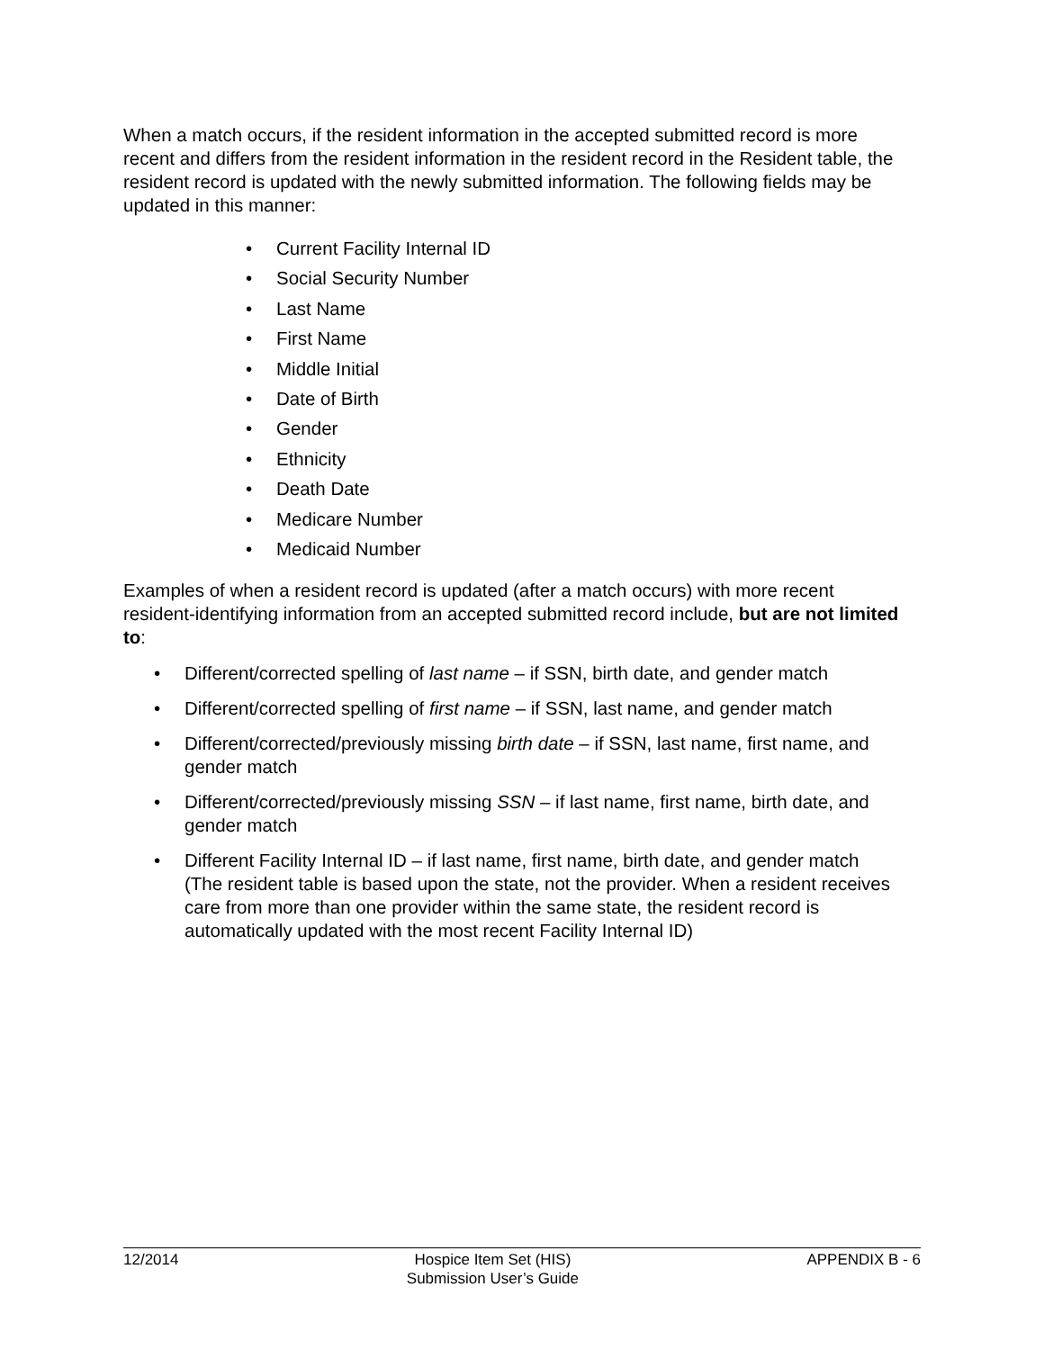When a match occurs, if the resident information in the accepted submitted record is more recent and differs from the resident information in the resident record in the Resident table, the resident record is updated with the newly submitted information. The following fields may be updated in this manner:
• Current Facility Internal ID
• Social Security Number
• Last Name
• First Name
• Middle Initial
• Date of Birth
• Gender
• Ethnicity
• Death Date
• Medicare Number
• Medicaid Number
Examples of when a resident record is updated (after a match occurs) with more recent resident-identifying information from an accepted submitted record include, but are not limited to:
• Different/corrected spelling of last name – if SSN, birth date, and gender match
• Different/corrected spelling of first name – if SSN, last name, and gender match
• Different/corrected/previously missing birth date – if SSN, last name, first name, and gender match
• Different/corrected/previously missing SSN – if last name, first name, birth date, and gender match
• Different Facility Internal ID – if last name, first name, birth date, and gender match
(The resident table is based upon the state, not the provider. When a resident receives care from more than one provider within the same state, the resident record is automatically updated with the most recent Facility Internal ID)
12/2014 Hospice Item Set (HIS)
Submission User’s Guide APPENDIX B - 6